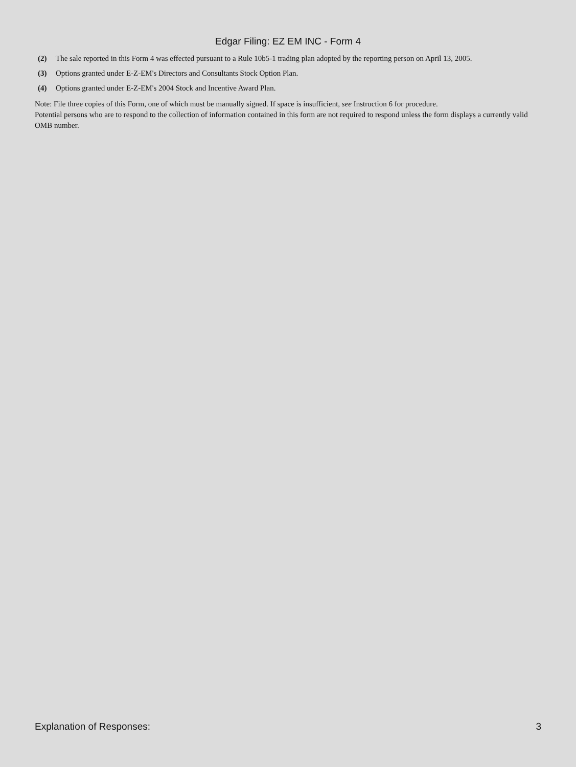Edgar Filing: EZ EM INC - Form 4
(2) The sale reported in this Form 4 was effected pursuant to a Rule 10b5-1 trading plan adopted by the reporting person on April 13, 2005.
(3) Options granted under E-Z-EM's Directors and Consultants Stock Option Plan.
(4) Options granted under E-Z-EM's 2004 Stock and Incentive Award Plan.
Note: File three copies of this Form, one of which must be manually signed. If space is insufficient, see Instruction 6 for procedure.
Potential persons who are to respond to the collection of information contained in this form are not required to respond unless the form displays a currently valid OMB number.
Explanation of Responses: 3